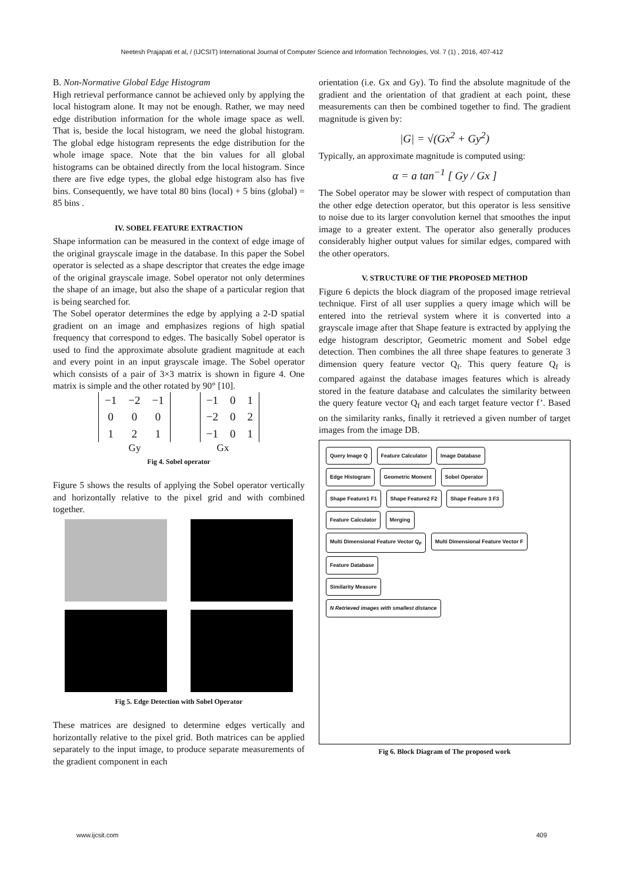Neetesh Prajapati et al, / (IJCSIT) International Journal of Computer Science and Information Technologies, Vol. 7 (1) , 2016, 407-412
B. Non-Normative Global Edge Histogram
High retrieval performance cannot be achieved only by applying the local histogram alone. It may not be enough. Rather, we may need edge distribution information for the whole image space as well. That is, beside the local histogram, we need the global histogram. The global edge histogram represents the edge distribution for the whole image space. Note that the bin values for all global histograms can be obtained directly from the local histogram. Since there are five edge types, the global edge histogram also has five bins. Consequently, we have total 80 bins (local) + 5 bins (global) = 85 bins .
IV. SOBEL FEATURE EXTRACTION
Shape information can be measured in the context of edge image of the original grayscale image in the database. In this paper the Sobel operator is selected as a shape descriptor that creates the edge image of the original grayscale image. Sobel operator not only determines the shape of an image, but also the shape of a particular region that is being searched for.
The Sobel operator determines the edge by applying a 2-D spatial gradient on an image and emphasizes regions of high spatial frequency that correspond to edges. The basically Sobel operator is used to find the approximate absolute gradient magnitude at each and every point in an input grayscale image. The Sobel operator which consists of a pair of 3×3 matrix is shown in figure 4. One matrix is simple and the other rotated by 90° [10].
| −1 | −2 | −1 |
| 0 | 0 | 0 |
| 1 | 2 | 1 |
| −1 | 0 | 1 |
| −2 | 0 | 2 |
| −1 | 0 | 1 |
Gy Gx
Fig 4. Sobel operator
Figure 5 shows the results of applying the Sobel operator vertically and horizontally relative to the pixel grid and with combined together.
Fig 5. Edge Detection with Sobel Operator
These matrices are designed to determine edges vertically and horizontally relative to the pixel grid. Both matrices can be applied separately to the input image, to produce separate measurements of the gradient component in each
orientation (i.e. Gx and Gy). To find the absolute magnitude of the gradient and the orientation of that gradient at each point, these measurements can then be combined together to find. The gradient magnitude is given by:
|G| = √(Gx<sup>2</sup> + Gy<sup>2</sup>)
Typically, an approximate magnitude is computed using:
α = a tan<sup>−1</sup> [ Gy / Gx ]
The Sobel operator may be slower with respect of computation than the other edge detection operator, but this operator is less sensitive to noise due to its larger convolution kernel that smoothes the input image to a greater extent. The operator also generally produces considerably higher output values for similar edges, compared with the other operators.
V. STRUCTURE OF THE PROPOSED METHOD
Figure 6 depicts the block diagram of the proposed image retrieval technique. First of all user supplies a query image which will be entered into the retrieval system where it is converted into a grayscale image after that Shape feature is extracted by applying the edge histogram descriptor, Geometric moment and Sobel edge detection. Then combines the all three shape features to generate 3 dimension query feature vector Q<sub>f</sub>. This query feature Q<sub>f</sub> is compared against the database images features which is already stored in the feature database and calculates the similarity between the query feature vector Q<sub>f</sub> and each target feature vector f’. Based on the similarity ranks, finally it retrieved a given number of target images from the image DB.
Query Image Q Feature Calculator Image Database
Edge Histogram Geometric Moment Sobel Operator
Shape Feature1 F1 Shape Feature2 F2 Shape Feature 3 F3
Feature Calculator Merging
Multi Dimensional Feature Vector Q<sub>F</sub> Multi Dimensional Feature Vector F
Feature Database
Similarity Measure
N Retrieved images with smallest distance
Fig 6. Block Diagram of The proposed work
www.ijcsit.com 409